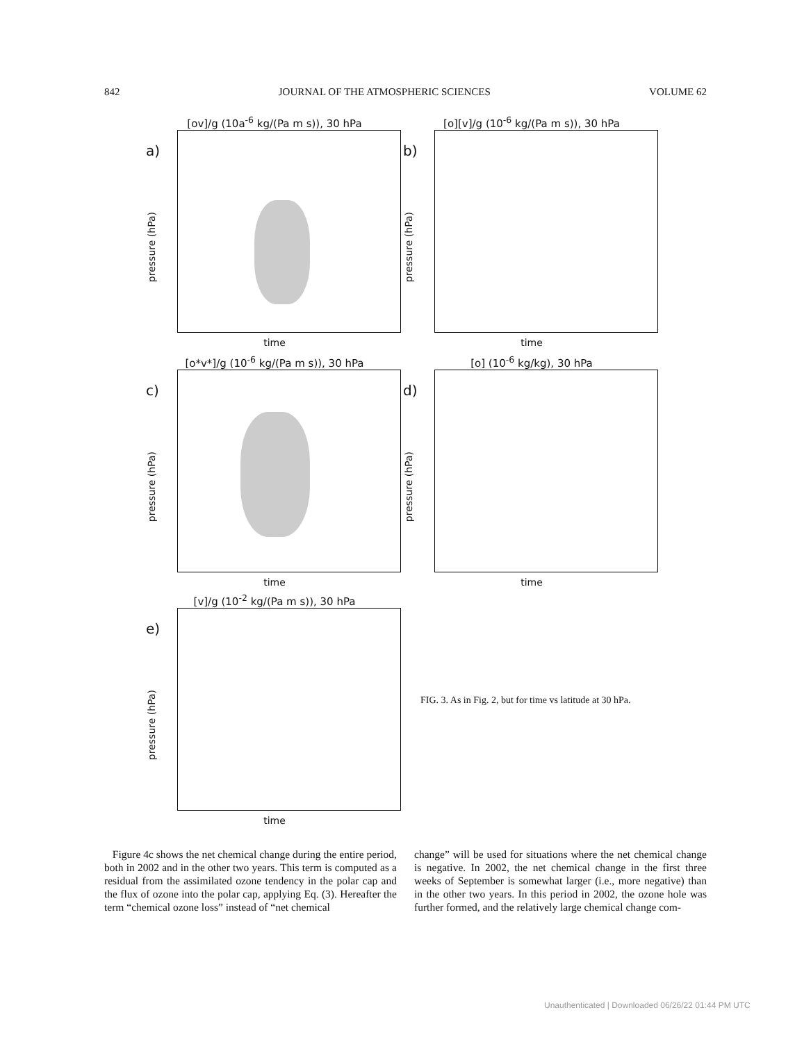842 JOURNAL OF THE ATMOSPHERIC SCIENCES VOLUME 62
[ov]/g (10a<sup>-6</sup> kg/(Pa m s)), 30 hPa
a)
pressure (hPa)
time
[o][v]/g (10<sup>-6</sup> kg/(Pa m s)), 30 hPa
b)
pressure (hPa)
time
[o*v*]/g (10<sup>-6</sup> kg/(Pa m s)), 30 hPa
c)
pressure (hPa)
time
[o] (10<sup>-6</sup> kg/kg), 30 hPa
d)
pressure (hPa)
time
[v]/g (10<sup>-2</sup> kg/(Pa m s)), 30 hPa
e)
pressure (hPa)
time
FIG. 3. As in Fig. 2, but for time vs latitude at 30 hPa.
Figure 4c shows the net chemical change during the entire period, both in 2002 and in the other two years. This term is computed as a residual from the assimilated ozone tendency in the polar cap and the flux of ozone into the polar cap, applying Eq. (3). Hereafter the term “chemical ozone loss” instead of “net chemical
change” will be used for situations where the net chemical change is negative. In 2002, the net chemical change in the first three weeks of September is somewhat larger (i.e., more negative) than in the other two years. In this period in 2002, the ozone hole was further formed, and the relatively large chemical change com-
Unauthenticated | Downloaded 06/26/22 01:44 PM UTC